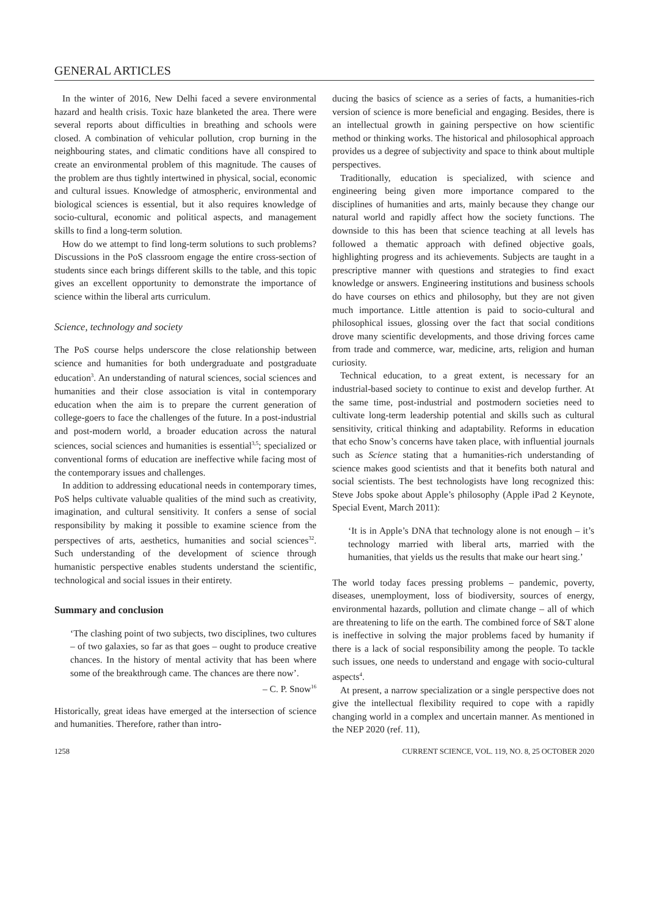GENERAL ARTICLES
In the winter of 2016, New Delhi faced a severe environmental hazard and health crisis. Toxic haze blanketed the area. There were several reports about difficulties in breathing and schools were closed. A combination of vehicular pollution, crop burning in the neighbouring states, and climatic conditions have all conspired to create an environmental problem of this magnitude. The causes of the problem are thus tightly intertwined in physical, social, economic and cultural issues. Knowledge of atmospheric, environmental and biological sciences is essential, but it also requires knowledge of socio-cultural, economic and political aspects, and management skills to find a long-term solution.
How do we attempt to find long-term solutions to such problems? Discussions in the PoS classroom engage the entire cross-section of students since each brings different skills to the table, and this topic gives an excellent opportunity to demonstrate the importance of science within the liberal arts curriculum.
Science, technology and society
The PoS course helps underscore the close relationship between science and humanities for both undergraduate and postgraduate education<sup>3</sup>. An understanding of natural sciences, social sciences and humanities and their close association is vital in contemporary education when the aim is to prepare the current generation of college-goers to face the challenges of the future. In a post-industrial and post-modern world, a broader education across the natural sciences, social sciences and humanities is essential<sup>3,5</sup>; specialized or conventional forms of education are ineffective while facing most of the contemporary issues and challenges.
In addition to addressing educational needs in contemporary times, PoS helps cultivate valuable qualities of the mind such as creativity, imagination, and cultural sensitivity. It confers a sense of social responsibility by making it possible to examine science from the perspectives of arts, aesthetics, humanities and social sciences<sup>32</sup>. Such understanding of the development of science through humanistic perspective enables students understand the scientific, technological and social issues in their entirety.
Summary and conclusion
‘The clashing point of two subjects, two disciplines, two cultures – of two galaxies, so far as that goes – ought to produce creative chances. In the history of mental activity that has been where some of the breakthrough came. The chances are there now’.
– C. P. Snow<sup>16</sup>
Historically, great ideas have emerged at the intersection of science and humanities. Therefore, rather than intro-
ducing the basics of science as a series of facts, a humanities-rich version of science is more beneficial and engaging. Besides, there is an intellectual growth in gaining perspective on how scientific method or thinking works. The historical and philosophical approach provides us a degree of subjectivity and space to think about multiple perspectives.
Traditionally, education is specialized, with science and engineering being given more importance compared to the disciplines of humanities and arts, mainly because they change our natural world and rapidly affect how the society functions. The downside to this has been that science teaching at all levels has followed a thematic approach with defined objective goals, highlighting progress and its achievements. Subjects are taught in a prescriptive manner with questions and strategies to find exact knowledge or answers. Engineering institutions and business schools do have courses on ethics and philosophy, but they are not given much importance. Little attention is paid to socio-cultural and philosophical issues, glossing over the fact that social conditions drove many scientific developments, and those driving forces came from trade and commerce, war, medicine, arts, religion and human curiosity.
Technical education, to a great extent, is necessary for an industrial-based society to continue to exist and develop further. At the same time, post-industrial and postmodern societies need to cultivate long-term leadership potential and skills such as cultural sensitivity, critical thinking and adaptability. Reforms in education that echo Snow’s concerns have taken place, with influential journals such as Science stating that a humanities-rich understanding of science makes good scientists and that it benefits both natural and social scientists. The best technologists have long recognized this: Steve Jobs spoke about Apple’s philosophy (Apple iPad 2 Keynote, Special Event, March 2011):
‘It is in Apple’s DNA that technology alone is not enough – it’s technology married with liberal arts, married with the humanities, that yields us the results that make our heart sing.’
The world today faces pressing problems – pandemic, poverty, diseases, unemployment, loss of biodiversity, sources of energy, environmental hazards, pollution and climate change – all of which are threatening to life on the earth. The combined force of S&T alone is ineffective in solving the major problems faced by humanity if there is a lack of social responsibility among the people. To tackle such issues, one needs to understand and engage with socio-cultural aspects<sup>4</sup>.
At present, a narrow specialization or a single perspective does not give the intellectual flexibility required to cope with a rapidly changing world in a complex and uncertain manner. As mentioned in the NEP 2020 (ref. 11),
1258 CURRENT SCIENCE, VOL. 119, NO. 8, 25 OCTOBER 2020